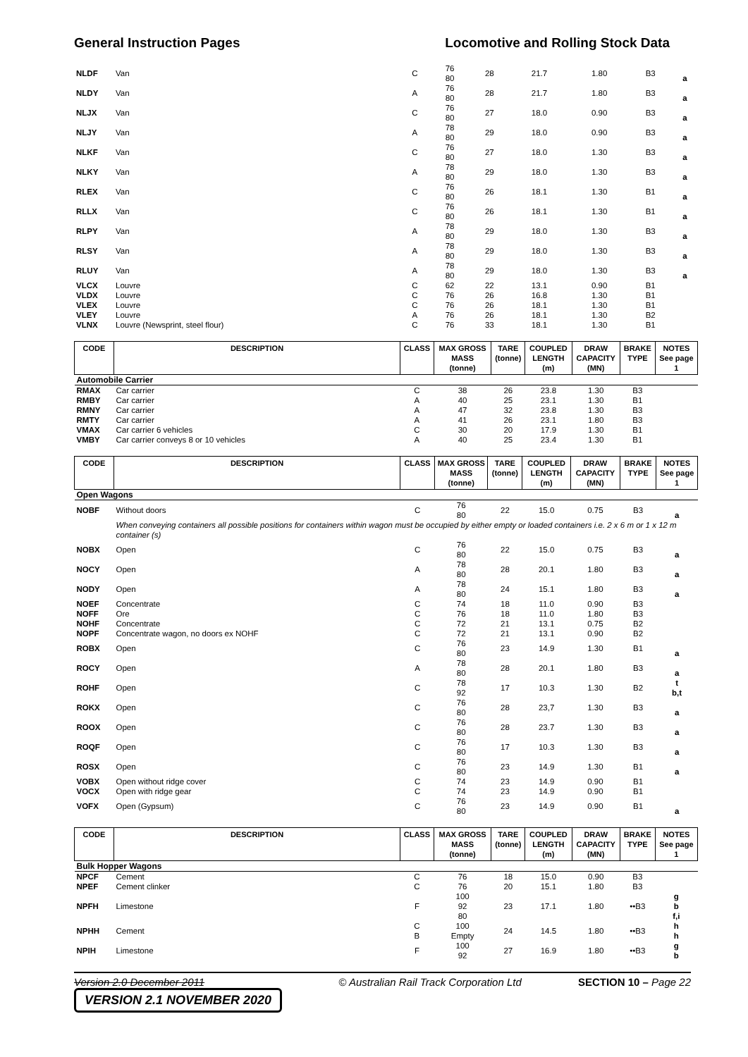General Instruction Pages Locomotive and Rolling Stock Data
| NLDF | Van | C | 76 80 | 28 | 21.7 | 1.80 | B3 | a |
| NLDY | Van | A | 76 80 | 28 | 21.7 | 1.80 | B3 | a |
| NLJX | Van | C | 76 80 | 27 | 18.0 | 0.90 | B3 | a |
| NLJY | Van | A | 78 80 | 29 | 18.0 | 0.90 | B3 | a |
| NLKF | Van | C | 76 80 | 27 | 18.0 | 1.30 | B3 | a |
| NLKY | Van | A | 78 80 | 29 | 18.0 | 1.30 | B3 | a |
| RLEX | Van | C | 76 80 | 26 | 18.1 | 1.30 | B1 | a |
| RLLX | Van | C | 76 80 | 26 | 18.1 | 1.30 | B1 | a |
| RLPY | Van | A | 78 80 | 29 | 18.0 | 1.30 | B3 | a |
| RLSY | Van | A | 78 80 | 29 | 18.0 | 1.30 | B3 | a |
| RLUY | Van | A | 78 80 | 29 | 18.0 | 1.30 | B3 | a |
| VLCX | Louvre | C | 62 | 22 | 13.1 | 0.90 | B1 | |
| VLDX | Louvre | C | 76 | 26 | 16.8 | 1.30 | B1 | |
| VLEX | Louvre | C | 76 | 26 | 18.1 | 1.30 | B1 | |
| VLEY | Louvre | A | 76 | 26 | 18.1 | 1.30 | B2 | |
| VLNX | Louvre (Newsprint, steel flour) | C | 76 | 33 | 18.1 | 1.30 | B1 | |
| CODE | DESCRIPTION | CLASS | MAX GROSS MASS (tonne) | TARE (tonne) | COUPLED LENGTH (m) | DRAW CAPACITY (MN) | BRAKE TYPE | NOTES See page 1 |
| --- | --- | --- | --- | --- | --- | --- | --- | --- |
| Automobile Carrier | | | | | | | | |
| RMAX | Car carrier | C | 38 | 26 | 23.8 | 1.30 | B3 | |
| RMBY | Car carrier | A | 40 | 25 | 23.1 | 1.30 | B1 | |
| RMNY | Car carrier | A | 47 | 32 | 23.8 | 1.30 | B3 | |
| RMTY | Car carrier | A | 41 | 26 | 23.1 | 1.80 | B3 | |
| VMAX | Car carrier 6 vehicles | C | 30 | 20 | 17.9 | 1.30 | B1 | |
| VMBY | Car carrier conveys 8 or 10 vehicles | A | 40 | 25 | 23.4 | 1.30 | B1 | |
| CODE | DESCRIPTION | CLASS | MAX GROSS MASS (tonne) | TARE (tonne) | COUPLED LENGTH (m) | DRAW CAPACITY (MN) | BRAKE TYPE | NOTES See page 1 |
| --- | --- | --- | --- | --- | --- | --- | --- | --- |
| Open Wagons | | | | | | | | |
| NOBF | Without doors | C | 76 80 | 22 | 15.0 | 0.75 | B3 | a |
| | When conveying containers all possible positions for containers within wagon must be occupied by either empty or loaded containers i.e. 2 x 6 m or 1 x 12 m container (s) | | | | | | | |
| NOBX | Open | C | 76 80 | 22 | 15.0 | 0.75 | B3 | a |
| NOCY | Open | A | 78 80 | 28 | 20.1 | 1.80 | B3 | a |
| NODY | Open | A | 78 80 | 24 | 15.1 | 1.80 | B3 | a |
| NOEF | Concentrate | C | 74 | 18 | 11.0 | 0.90 | B3 | |
| NOFF | Ore | C | 76 | 18 | 11.0 | 1.80 | B3 | |
| NOHF | Concentrate | C | 72 | 21 | 13.1 | 0.75 | B2 | |
| NOPF | Concentrate wagon, no doors ex NOHF | C | 72 | 21 | 13.1 | 0.90 | B2 | |
| ROBX | Open | C | 76 80 | 23 | 14.9 | 1.30 | B1 | a |
| ROCY | Open | A | 78 80 | 28 | 20.1 | 1.80 | B3 | a |
| ROHF | Open | C | 78 92 | 17 | 10.3 | 1.30 | B2 | t b,t |
| ROKX | Open | C | 76 80 | 28 | 23,7 | 1.30 | B3 | a |
| ROOX | Open | C | 76 80 | 28 | 23.7 | 1.30 | B3 | a |
| ROQF | Open | C | 76 80 | 17 | 10.3 | 1.30 | B3 | a |
| ROSX | Open | C | 76 80 | 23 | 14.9 | 1.30 | B1 | a |
| VOBX | Open without ridge cover | C | 74 | 23 | 14.9 | 0.90 | B1 | |
| VOCX | Open with ridge gear | C | 74 | 23 | 14.9 | 0.90 | B1 | |
| VOFX | Open (Gypsum) | C | 76 80 | 23 | 14.9 | 0.90 | B1 | a |
| CODE | DESCRIPTION | CLASS | MAX GROSS MASS (tonne) | TARE (tonne) | COUPLED LENGTH (m) | DRAW CAPACITY (MN) | BRAKE TYPE | NOTES See page 1 |
| --- | --- | --- | --- | --- | --- | --- | --- | --- |
| Bulk Hopper Wagons | | | | | | | | |
| NPCF | Cement | C | 76 | 18 | 15.0 | 0.90 | B3 | |
| NPEF | Cement clinker | C | 76 | 20 | 15.1 | 1.80 | B3 | |
| NPFH | Limestone | F | 100 92 80 | 23 | 17.1 | 1.80 | ••B3 | g b f,i |
| NPHH | Cement | C B | 100 Empty | 24 | 14.5 | 1.80 | ••B3 | h h |
| NPIH | Limestone | F | 100 92 | 27 | 16.9 | 1.80 | ••B3 | g b |
Version 2.0 December 2011
VERSION 2.1 NOVEMBER 2020 © Australian Rail Track Corporation Ltd SECTION 10 – Page 22